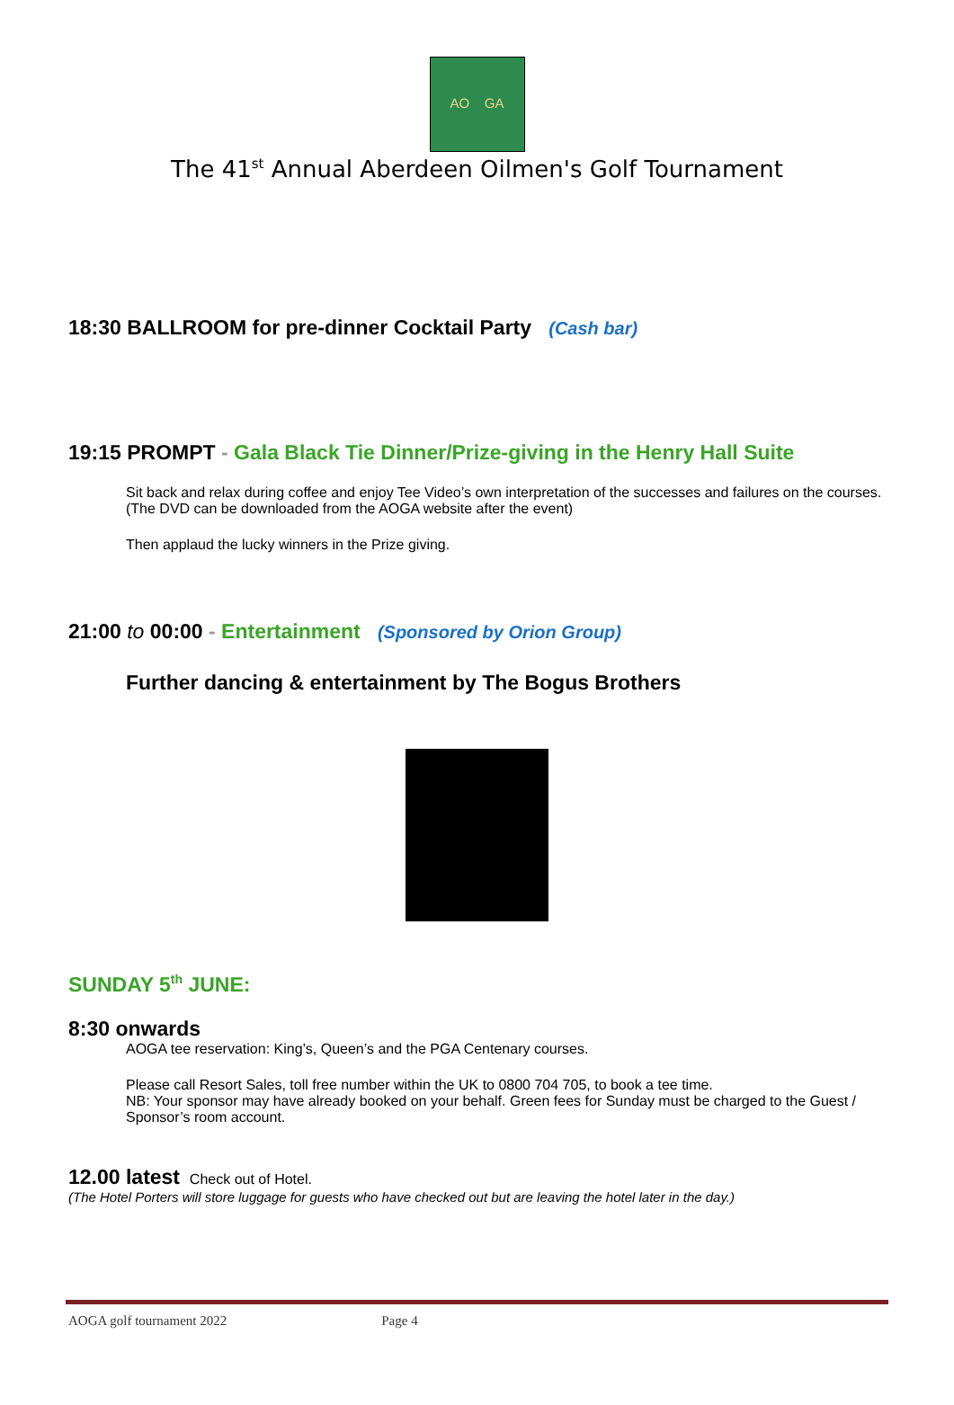AO GA
The 41<sup>st</sup> Annual Aberdeen Oilmen's Golf Tournament
18:30 BALLROOM for pre-dinner Cocktail Party (Cash bar)
19:15 PROMPT - Gala Black Tie Dinner/Prize-giving in the Henry Hall Suite
Sit back and relax during coffee and enjoy Tee Video’s own interpretation of the successes and failures on the courses. (The DVD can be downloaded from the AOGA website after the event)
Then applaud the lucky winners in the Prize giving.
21:00 to 00:00 - Entertainment (Sponsored by Orion Group)
Further dancing & entertainment by The Bogus Brothers
SUNDAY 5<sup>th</sup> JUNE:
8:30 onwards
AOGA tee reservation: King’s, Queen’s and the PGA Centenary courses.
Please call Resort Sales, toll free number within the UK to 0800 704 705, to book a tee time.
NB: Your sponsor may have already booked on your behalf. Green fees for Sunday must be charged to the Guest / Sponsor’s room account.
12.00 latest Check out of Hotel.
(The Hotel Porters will store luggage for guests who have checked out but are leaving the hotel later in the day.)
AOGA golf tournament 2022 Page 4